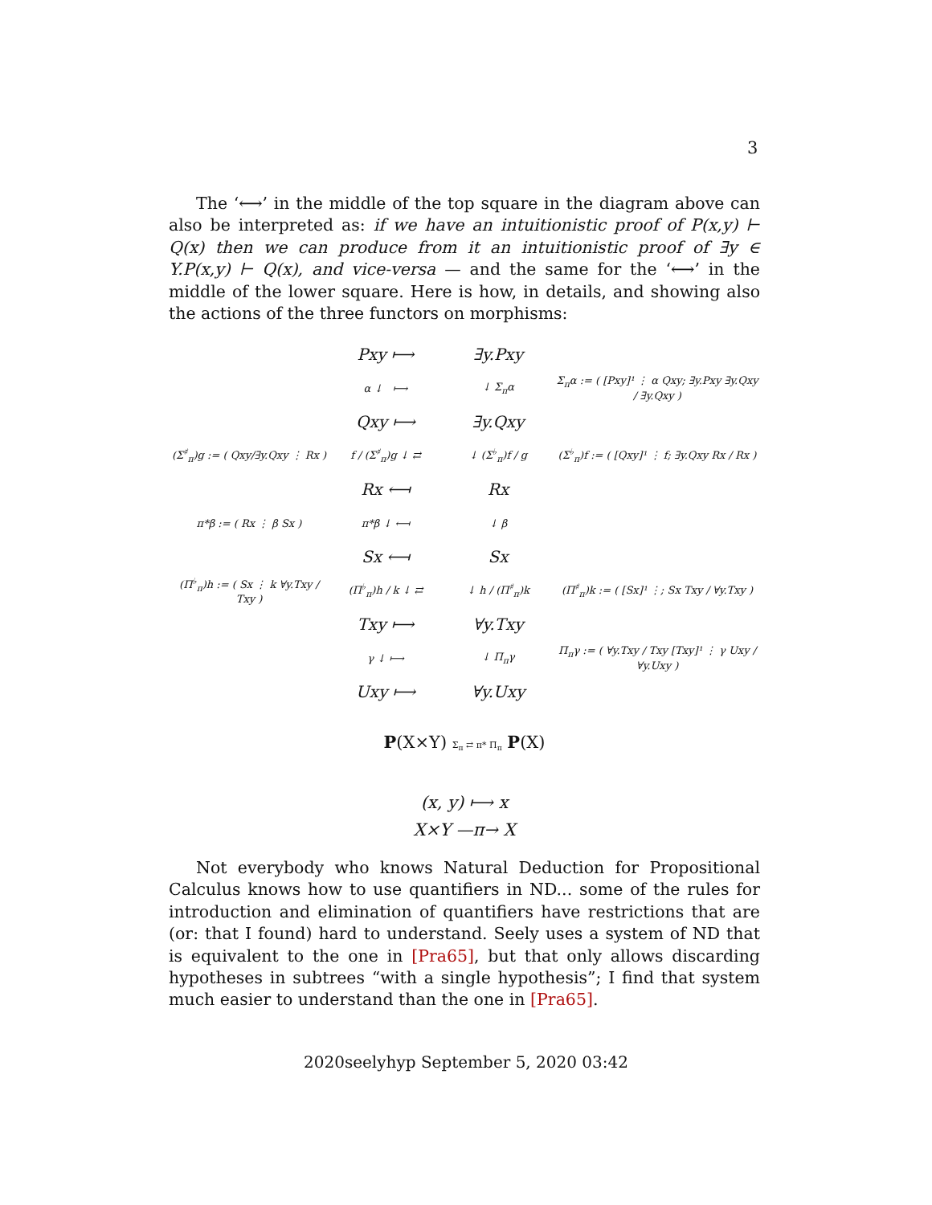3
The ‘⟷’ in the middle of the top square in the diagram above can also be interpreted as: if we have an intuitionistic proof of P(x,y) ⊢ Q(x) then we can produce from it an intuitionistic proof of ∃y ∈ Y.P(x,y) ⊢ Q(x), and vice-versa — and the same for the ‘⟷’ in the middle of the lower square. Here is how, in details, and showing also the actions of the three functors on morphisms:
Pxy ⟼ ∃y.Pxy
α ↓ ⟼ ↓ Σ<sub>π</sub>α Σ<sub>π</sub>α := ( [Pxy]¹ ⋮ α Qxy; ∃y.Pxy ∃y.Qxy / ∃y.Qxy )
Qxy ⟼ ∃y.Qxy
(Σ<sup>♯</sup><sub>π</sub>)g := ( Qxy/∃y.Qxy ⋮ Rx ) f / (Σ<sup>♯</sup><sub>π</sub>)g ↓ ⇄ ↓ (Σ<sup>♭</sup><sub>π</sub>)f / g (Σ<sup>♭</sup><sub>π</sub>)f := ( [Qxy]¹ ⋮ f; ∃y.Qxy Rx / Rx )
Rx ⟻ Rx
π*β := ( Rx ⋮ β Sx ) π*β ↓ ⟻ ↓ β
Sx ⟻ Sx
(Π<sup>♭</sup><sub>π</sub>)h := ( Sx ⋮ k ∀y.Txy / Txy ) (Π<sup>♭</sup><sub>π</sub>)h / k ↓ ⇄ ↓ h / (Π<sup>♯</sup><sub>π</sub>)k (Π<sup>♯</sup><sub>π</sub>)k := ( [Sx]¹ ⋮; Sx Txy / ∀y.Txy )
Txy ⟼ ∀y.Txy
γ ↓ ⟼ ↓ Π<sub>π</sub>γ Π<sub>π</sub>γ := ( ∀y.Txy / Txy [Txy]¹ ⋮ γ Uxy / ∀y.Uxy )
Uxy ⟼ ∀y.Uxy
P(X×Y) Σ<sub>π</sub> ⇄ π* Π<sub>π</sub> P(X)
(x, y) ⟼ x
X×Y —π→ X
Not everybody who knows Natural Deduction for Propositional Calculus knows how to use quantifiers in ND... some of the rules for introduction and elimination of quantifiers have restrictions that are (or: that I found) hard to understand. Seely uses a system of ND that is equivalent to the one in [Pra65], but that only allows discarding hypotheses in subtrees “with a single hypothesis”; I find that system much easier to understand than the one in [Pra65].
2020seelyhyp September 5, 2020 03:42